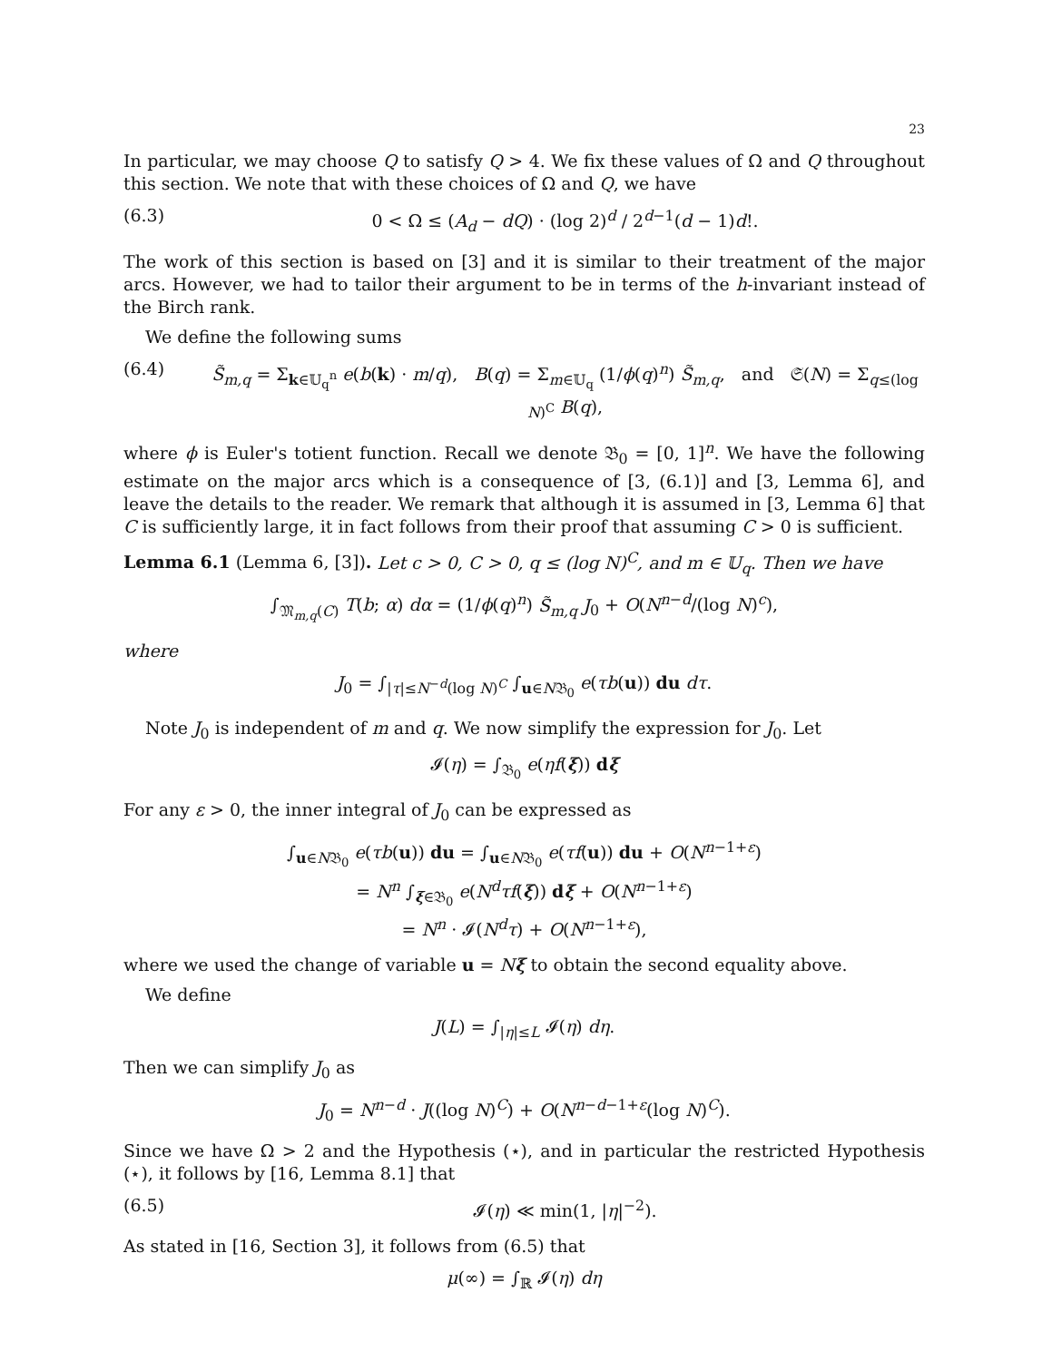23
In particular, we may choose Q to satisfy Q > 4. We fix these values of Ω and Q throughout this section. We note that with these choices of Ω and Q, we have
(6.3) 0 < Ω ≤ (A<sub>d</sub> − dQ) · (log 2)<sup>d</sup> / 2<sup>d−1</sup>(d − 1)d!.
The work of this section is based on [3] and it is similar to their treatment of the major arcs. However, we had to tailor their argument to be in terms of the h-invariant instead of the Birch rank.
We define the following sums
(6.4) S̃<sub>m,q</sub> = Σ<sub>k∈𝕌<sub>q</sub><sup>n</sup></sub> e(b(k) · m/q), B(q) = Σ<sub>m∈𝕌<sub>q</sub></sub> (1/ϕ(q)<sup>n</sup>) S̃<sub>m,q</sub>, and 𝔖(N) = Σ<sub>q≤(log N)<sup>C</sup></sub> B(q),
where ϕ is Euler's totient function. Recall we denote 𝔅<sub>0</sub> = [0, 1]<sup>n</sup>. We have the following estimate on the major arcs which is a consequence of [3, (6.1)] and [3, Lemma 6], and leave the details to the reader. We remark that although it is assumed in [3, Lemma 6] that C is sufficiently large, it in fact follows from their proof that assuming C > 0 is sufficient.
Lemma 6.1 (Lemma 6, [3]). Let c > 0, C > 0, q ≤ (log N)<sup>C</sup>, and m ∈ 𝕌<sub>q</sub>. Then we have
∫<sub>𝔐<sub>m,q</sub>(C)</sub> T(b; α) dα = (1/ϕ(q)<sup>n</sup>) S̃<sub>m,q</sub> J<sub>0</sub> + O(N<sup>n−d</sup>/(log N)<sup>c</sup>),
where
J<sub>0</sub> = ∫<sub>|τ|≤N<sup>−d</sup>(log N)<sup>C</sup></sub> ∫<sub>u∈N𝔅<sub>0</sub></sub> e(τb(u)) du dτ.
Note J<sub>0</sub> is independent of m and q. We now simplify the expression for J<sub>0</sub>. Let
𝓘(η) = ∫<sub>𝔅<sub>0</sub></sub> e(ηf(ξ)) dξ
For any ε > 0, the inner integral of J<sub>0</sub> can be expressed as
∫<sub>u∈N𝔅<sub>0</sub></sub> e(τb(u)) du = ∫<sub>u∈N𝔅<sub>0</sub></sub> e(τf(u)) du + O(N<sup>n−1+ε</sup>)
= N<sup>n</sup> ∫<sub>ξ∈𝔅<sub>0</sub></sub> e(N<sup>d</sup>τf(ξ)) dξ + O(N<sup>n−1+ε</sup>)
= N<sup>n</sup> · 𝓘(N<sup>d</sup>τ) + O(N<sup>n−1+ε</sup>),
where we used the change of variable u = Nξ to obtain the second equality above.
We define
J(L) = ∫<sub>|η|≤L</sub> 𝓘(η) dη.
Then we can simplify J<sub>0</sub> as
J<sub>0</sub> = N<sup>n−d</sup> · J((log N)<sup>C</sup>) + O(N<sup>n−d−1+ε</sup>(log N)<sup>C</sup>).
Since we have Ω > 2 and the Hypothesis (⋆), and in particular the restricted Hypothesis (⋆), it follows by [16, Lemma 8.1] that
(6.5) 𝓘(η) ≪ min(1, |η|<sup>−2</sup>).
As stated in [16, Section 3], it follows from (6.5) that
μ(∞) = ∫<sub>ℝ</sub> 𝓘(η) dη